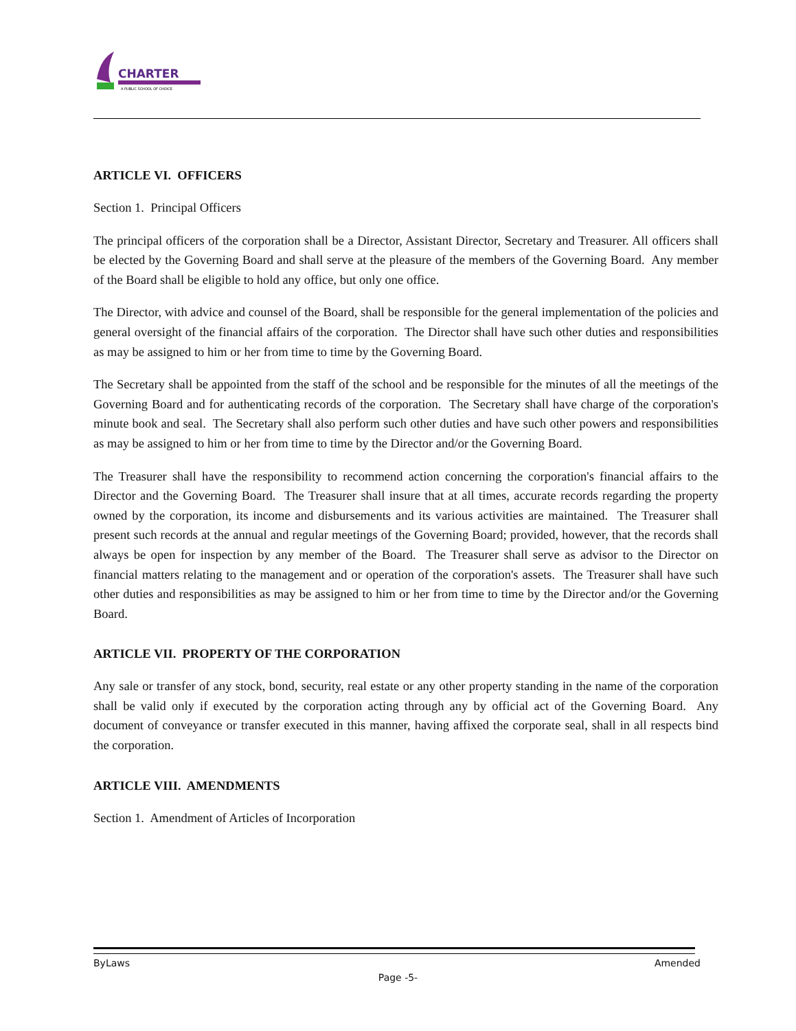CHARTER
A PUBLIC SCHOOL OF CHOICE
ARTICLE VI. OFFICERS
Section 1. Principal Officers
The principal officers of the corporation shall be a Director, Assistant Director, Secretary and Treasurer. All officers shall be elected by the Governing Board and shall serve at the pleasure of the members of the Governing Board. Any member of the Board shall be eligible to hold any office, but only one office.
The Director, with advice and counsel of the Board, shall be responsible for the general implementation of the policies and general oversight of the financial affairs of the corporation. The Director shall have such other duties and responsibilities as may be assigned to him or her from time to time by the Governing Board.
The Secretary shall be appointed from the staff of the school and be responsible for the minutes of all the meetings of the Governing Board and for authenticating records of the corporation. The Secretary shall have charge of the corporation's minute book and seal. The Secretary shall also perform such other duties and have such other powers and responsibilities as may be assigned to him or her from time to time by the Director and/or the Governing Board.
The Treasurer shall have the responsibility to recommend action concerning the corporation's financial affairs to the Director and the Governing Board. The Treasurer shall insure that at all times, accurate records regarding the property owned by the corporation, its income and disbursements and its various activities are maintained. The Treasurer shall present such records at the annual and regular meetings of the Governing Board; provided, however, that the records shall always be open for inspection by any member of the Board. The Treasurer shall serve as advisor to the Director on financial matters relating to the management and or operation of the corporation's assets. The Treasurer shall have such other duties and responsibilities as may be assigned to him or her from time to time by the Director and/or the Governing Board.
ARTICLE VII. PROPERTY OF THE CORPORATION
Any sale or transfer of any stock, bond, security, real estate or any other property standing in the name of the corporation shall be valid only if executed by the corporation acting through any by official act of the Governing Board. Any document of conveyance or transfer executed in this manner, having affixed the corporate seal, shall in all respects bind the corporation.
ARTICLE VIII. AMENDMENTS
Section 1. Amendment of Articles of Incorporation
ByLaws Amended
Page -5-